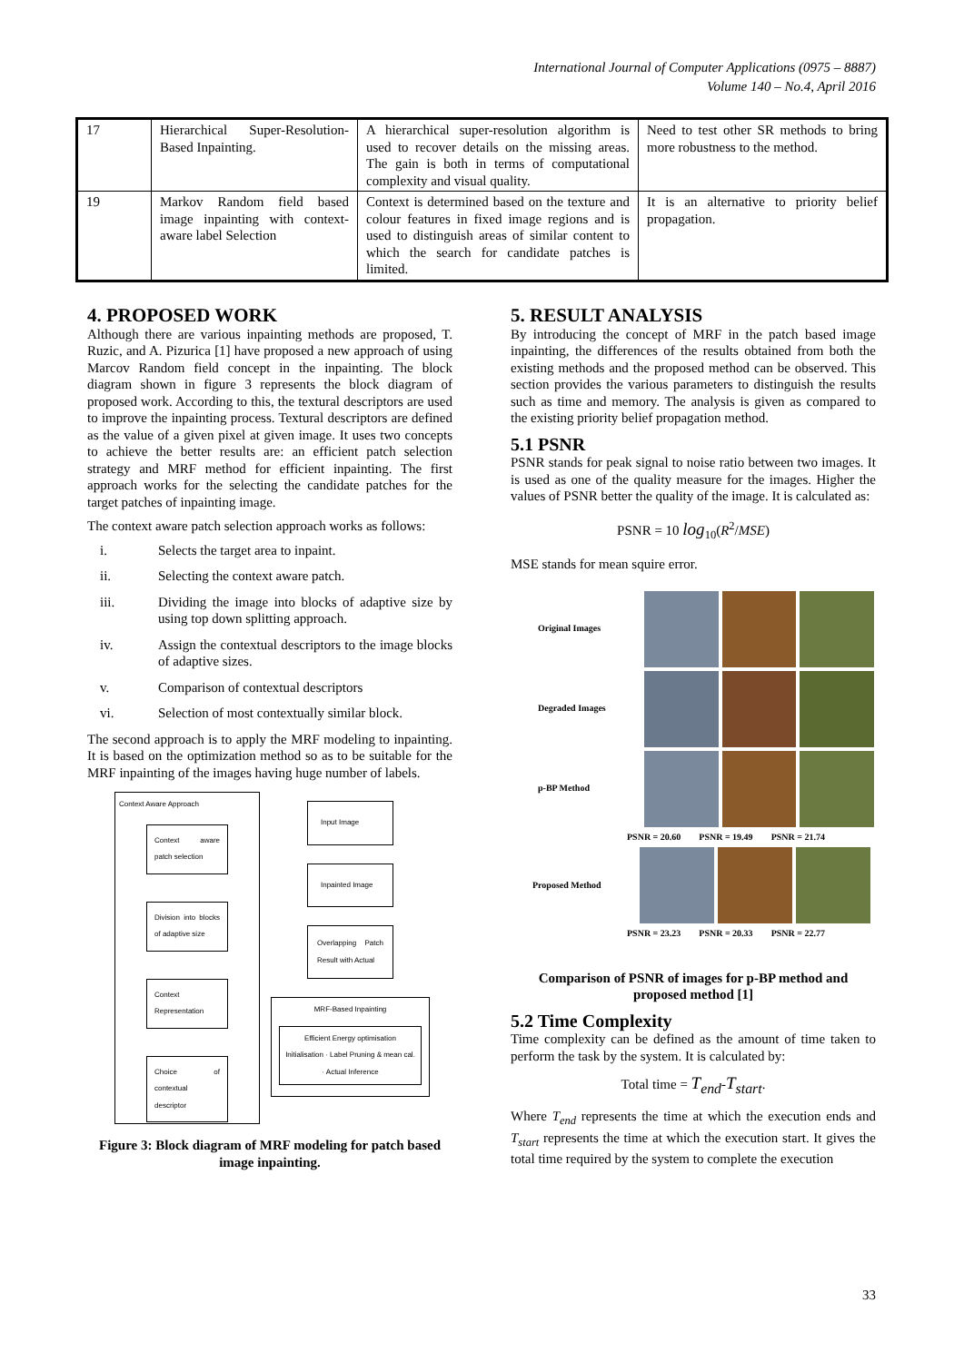International Journal of Computer Applications (0975 – 8887)
Volume 140 – No.4, April 2016
| 17 | Hierarchical Super-Resolution-Based Inpainting. | A hierarchical super-resolution algorithm is used to recover details on the missing areas. The gain is both in terms of computational complexity and visual quality. | Need to test other SR methods to bring more robustness to the method. |
| 19 | Markov Random field based image inpainting with context-aware label Selection | Context is determined based on the texture and colour features in fixed image regions and is used to distinguish areas of similar content to which the search for candidate patches is limited. | It is an alternative to priority belief propagation. |
4. PROPOSED WORK
Although there are various inpainting methods are proposed, T. Ruzic, and A. Pizurica [1] have proposed a new approach of using Marcov Random field concept in the inpainting. The block diagram shown in figure 3 represents the block diagram of proposed work. According to this, the textural descriptors are used to improve the inpainting process. Textural descriptors are defined as the value of a given pixel at given image. It uses two concepts to achieve the better results are: an efficient patch selection strategy and MRF method for efficient inpainting. The first approach works for the selecting the candidate patches for the target patches of inpainting image.
The context aware patch selection approach works as follows:
i. Selects the target area to inpaint.
ii. Selecting the context aware patch.
iii. Dividing the image into blocks of adaptive size by using top down splitting approach.
iv. Assign the contextual descriptors to the image blocks of adaptive sizes.
v. Comparison of contextual descriptors
vi. Selection of most contextually similar block.
The second approach is to apply the MRF modeling to inpainting. It is based on the optimization method so as to be suitable for the MRF inpainting of the images having huge number of labels.
Context Aware Approach
Context aware patch selection
Division into blocks of adaptive size
Context Representation
Choice of contextual descriptor
Input Image
Inpainted Image
Overlapping Patch Result with Actual
MRF-Based Inpainting
Efficient Energy optimisation
Initialisation · Label Pruning & mean cal. · Actual Inference
Figure 3: Block diagram of MRF modeling for patch based image inpainting.
5. RESULT ANALYSIS
By introducing the concept of MRF in the patch based image inpainting, the differences of the results obtained from both the existing methods and the proposed method can be observed. This section provides the various parameters to distinguish the results such as time and memory. The analysis is given as compared to the existing priority belief propagation method.
5.1 PSNR
PSNR stands for peak signal to noise ratio between two images. It is used as one of the quality measure for the images. Higher the values of PSNR better the quality of the image. It is calculated as:
PSNR = 10 log<sub>10</sub>(R<sup>2</sup>/MSE)
MSE stands for mean squire error.
Original Images
Degraded Images
p-BP Method
PSNR = 20.60 PSNR = 19.49 PSNR = 21.74
Proposed Method
PSNR = 23.23 PSNR = 20.33 PSNR = 22.77
Comparison of PSNR of images for p-BP method and proposed method [1]
5.2 Time Complexity
Time complexity can be defined as the amount of time taken to perform the task by the system. It is calculated by:
Total time = T<sub>end</sub>-T<sub>start</sub>.
Where T<sub>end</sub> represents the time at which the execution ends and T<sub>start</sub> represents the time at which the execution start. It gives the total time required by the system to complete the execution
33